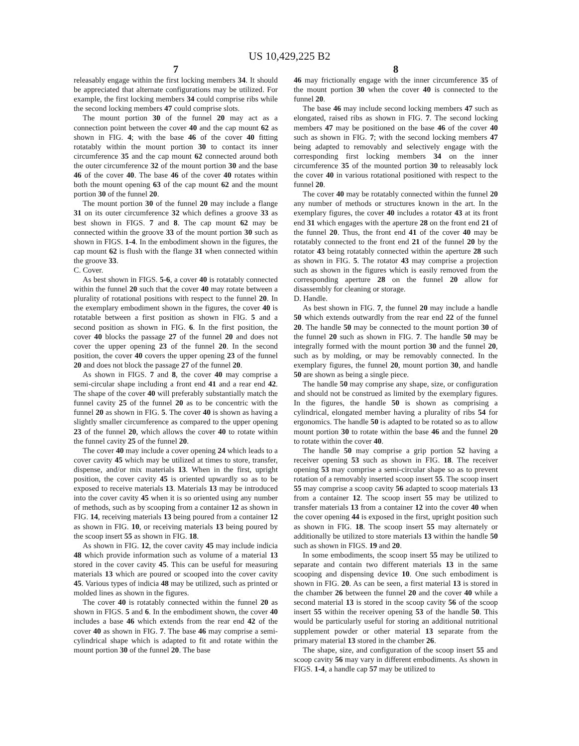US 10,429,225 B2
7
releasably engage within the first locking members 34. It should be appreciated that alternate configurations may be utilized. For example, the first locking members 34 could comprise ribs while the second locking members 47 could comprise slots.
The mount portion 30 of the funnel 20 may act as a connection point between the cover 40 and the cap mount 62 as shown in FIG. 4; with the base 46 of the cover 40 fitting rotatably within the mount portion 30 to contact its inner circumference 35 and the cap mount 62 connected around both the outer circumference 32 of the mount portion 30 and the base 46 of the cover 40. The base 46 of the cover 40 rotates within both the mount opening 63 of the cap mount 62 and the mount portion 30 of the funnel 20.
The mount portion 30 of the funnel 20 may include a flange 31 on its outer circumference 32 which defines a groove 33 as best shown in FIGS. 7 and 8. The cap mount 62 may be connected within the groove 33 of the mount portion 30 such as shown in FIGS. 1-4. In the embodiment shown in the figures, the cap mount 62 is flush with the flange 31 when connected within the groove 33.
C. Cover.
As best shown in FIGS. 5-6, a cover 40 is rotatably connected within the funnel 20 such that the cover 40 may rotate between a plurality of rotational positions with respect to the funnel 20. In the exemplary embodiment shown in the figures, the cover 40 is rotatable between a first position as shown in FIG. 5 and a second position as shown in FIG. 6. In the first position, the cover 40 blocks the passage 27 of the funnel 20 and does not cover the upper opening 23 of the funnel 20. In the second position, the cover 40 covers the upper opening 23 of the funnel 20 and does not block the passage 27 of the funnel 20.
As shown in FIGS. 7 and 8, the cover 40 may comprise a semi-circular shape including a front end 41 and a rear end 42. The shape of the cover 40 will preferably substantially match the funnel cavity 25 of the funnel 20 as to be concentric with the funnel 20 as shown in FIG. 5. The cover 40 is shown as having a slightly smaller circumference as compared to the upper opening 23 of the funnel 20, which allows the cover 40 to rotate within the funnel cavity 25 of the funnel 20.
The cover 40 may include a cover opening 24 which leads to a cover cavity 45 which may be utilized at times to store, transfer, dispense, and/or mix materials 13. When in the first, upright position, the cover cavity 45 is oriented upwardly so as to be exposed to receive materials 13. Materials 13 may be introduced into the cover cavity 45 when it is so oriented using any number of methods, such as by scooping from a container 12 as shown in FIG. 14, receiving materials 13 being poured from a container 12 as shown in FIG. 10, or receiving materials 13 being poured by the scoop insert 55 as shown in FIG. 18.
As shown in FIG. 12, the cover cavity 45 may include indicia 48 which provide information such as volume of a material 13 stored in the cover cavity 45. This can be useful for measuring materials 13 which are poured or scooped into the cover cavity 45. Various types of indicia 48 may be utilized, such as printed or molded lines as shown in the figures.
The cover 40 is rotatably connected within the funnel 20 as shown in FIGS. 5 and 6. In the embodiment shown, the cover 40 includes a base 46 which extends from the rear end 42 of the cover 40 as shown in FIG. 7. The base 46 may comprise a semi-cylindrical shape which is adapted to fit and rotate within the mount portion 30 of the funnel 20. The base
8
46 may frictionally engage with the inner circumference 35 of the mount portion 30 when the cover 40 is connected to the funnel 20.
The base 46 may include second locking members 47 such as elongated, raised ribs as shown in FIG. 7. The second locking members 47 may be positioned on the base 46 of the cover 40 such as shown in FIG. 7; with the second locking members 47 being adapted to removably and selectively engage with the corresponding first locking members 34 on the inner circumference 35 of the mounted portion 30 to releasably lock the cover 40 in various rotational positioned with respect to the funnel 20.
The cover 40 may be rotatably connected within the funnel 20 any number of methods or structures known in the art. In the exemplary figures, the cover 40 includes a rotator 43 at its front end 31 which engages with the aperture 28 on the front end 21 of the funnel 20. Thus, the front end 41 of the cover 40 may be rotatably connected to the front end 21 of the funnel 20 by the rotator 43 being rotatably connected within the aperture 28 such as shown in FIG. 5. The rotator 43 may comprise a projection such as shown in the figures which is easily removed from the corresponding aperture 28 on the funnel 20 allow for disassembly for cleaning or storage.
D. Handle.
As best shown in FIG. 7, the funnel 20 may include a handle 50 which extends outwardly from the rear end 22 of the funnel 20. The handle 50 may be connected to the mount portion 30 of the funnel 20 such as shown in FIG. 7. The handle 50 may be integrally formed with the mount portion 30 and the funnel 20, such as by molding, or may be removably connected. In the exemplary figures, the funnel 20, mount portion 30, and handle 50 are shown as being a single piece.
The handle 50 may comprise any shape, size, or configuration and should not be construed as limited by the exemplary figures. In the figures, the handle 50 is shown as comprising a cylindrical, elongated member having a plurality of ribs 54 for ergonomics. The handle 50 is adapted to be rotated so as to allow mount portion 30 to rotate within the base 46 and the funnel 20 to rotate within the cover 40.
The handle 50 may comprise a grip portion 52 having a receiver opening 53 such as shown in FIG. 18. The receiver opening 53 may comprise a semi-circular shape so as to prevent rotation of a removably inserted scoop insert 55. The scoop insert 55 may comprise a scoop cavity 56 adapted to scoop materials 13 from a container 12. The scoop insert 55 may be utilized to transfer materials 13 from a container 12 into the cover 40 when the cover opening 44 is exposed in the first, upright position such as shown in FIG. 18. The scoop insert 55 may alternately or additionally be utilized to store materials 13 within the handle 50 such as shown in FIGS. 19 and 20.
In some embodiments, the scoop insert 55 may be utilized to separate and contain two different materials 13 in the same scooping and dispensing device 10. One such embodiment is shown in FIG. 20. As can be seen, a first material 13 is stored in the chamber 26 between the funnel 20 and the cover 40 while a second material 13 is stored in the scoop cavity 56 of the scoop insert 55 within the receiver opening 53 of the handle 50. This would be particularly useful for storing an additional nutritional supplement powder or other material 13 separate from the primary material 13 stored in the chamber 26.
The shape, size, and configuration of the scoop insert 55 and scoop cavity 56 may vary in different embodiments. As shown in FIGS. 1-4, a handle cap 57 may be utilized to